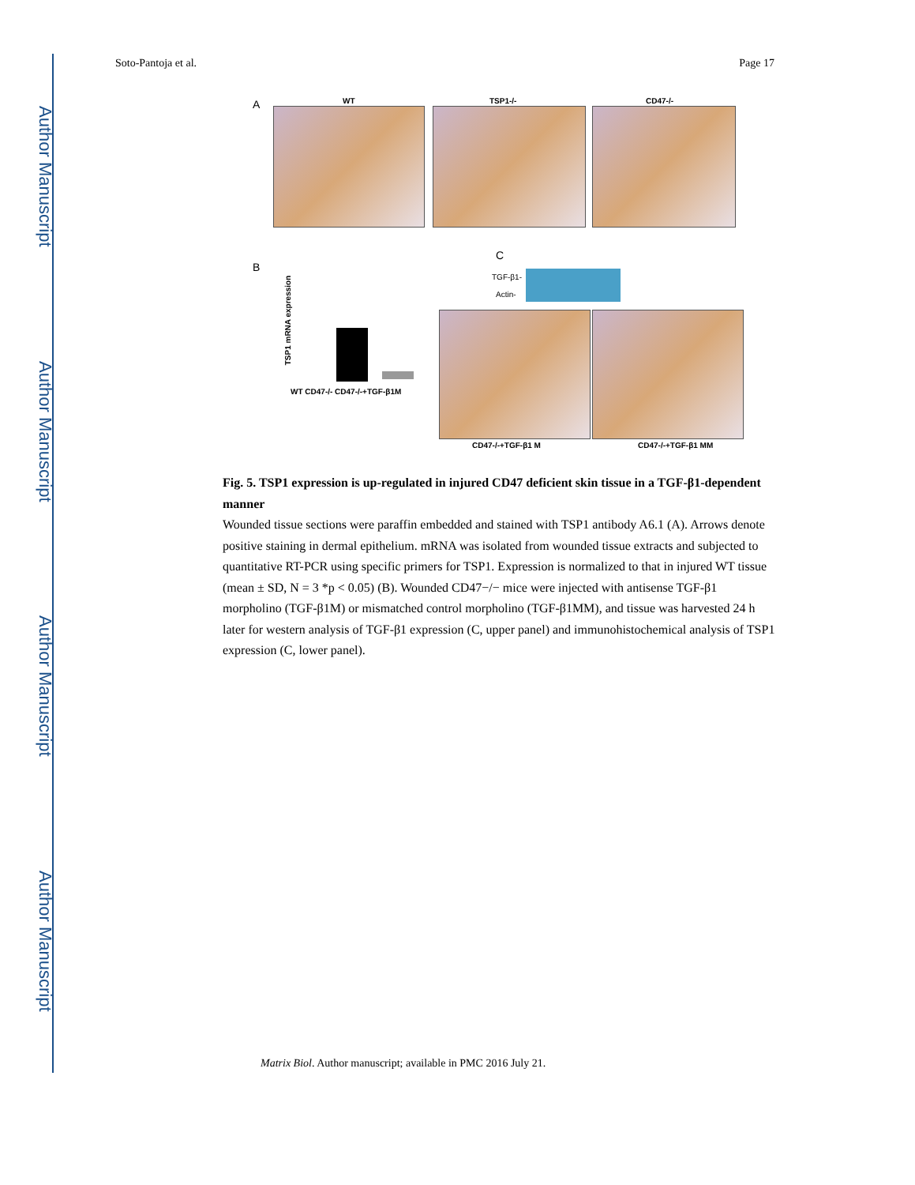Author Manuscript
Author Manuscript
Author Manuscript
Author Manuscript
Soto-Pantoja et al. Page 17
A WT TSP1-/- CD47-/-
B
C
TSP1 mRNA expression
WT CD47-/- CD47-/-+TGF-β1M
TGF-β1-
Actin-
CD47-/-+TGF-β1 M CD47-/-+TGF-β1 MM
Fig. 5. TSP1 expression is up-regulated in injured CD47 deficient skin tissue in a TGF-β1-dependent manner
Wounded tissue sections were paraffin embedded and stained with TSP1 antibody A6.1 (A). Arrows denote positive staining in dermal epithelium. mRNA was isolated from wounded tissue extracts and subjected to quantitative RT-PCR using specific primers for TSP1. Expression is normalized to that in injured WT tissue (mean ± SD, N = 3 *p < 0.05) (B). Wounded CD47−/− mice were injected with antisense TGF-β1 morpholino (TGF-β1M) or mismatched control morpholino (TGF-β1MM), and tissue was harvested 24 h later for western analysis of TGF-β1 expression (C, upper panel) and immunohistochemical analysis of TSP1 expression (C, lower panel).
Matrix Biol. Author manuscript; available in PMC 2016 July 21.